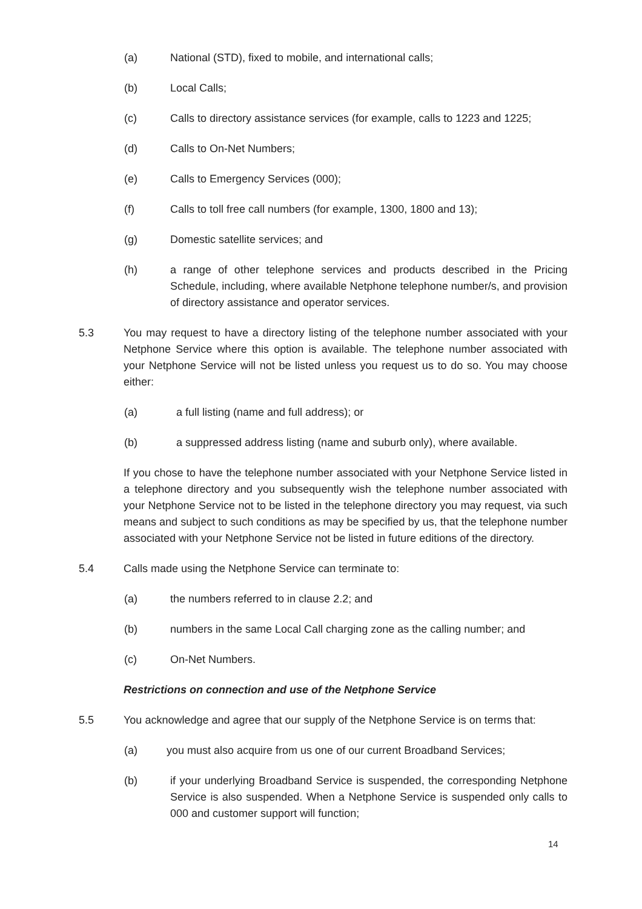(a) National (STD), fixed to mobile, and international calls;
(b) Local Calls;
(c) Calls to directory assistance services (for example, calls to 1223 and 1225;
(d) Calls to On-Net Numbers;
(e) Calls to Emergency Services (000);
(f) Calls to toll free call numbers (for example, 1300, 1800 and 13);
(g) Domestic satellite services; and
(h) a range of other telephone services and products described in the Pricing Schedule, including, where available Netphone telephone number/s, and provision of directory assistance and operator services.
5.3 You may request to have a directory listing of the telephone number associated with your Netphone Service where this option is available. The telephone number associated with your Netphone Service will not be listed unless you request us to do so. You may choose either:
(a) a full listing (name and full address); or
(b) a suppressed address listing (name and suburb only), where available.
If you chose to have the telephone number associated with your Netphone Service listed in a telephone directory and you subsequently wish the telephone number associated with your Netphone Service not to be listed in the telephone directory you may request, via such means and subject to such conditions as may be specified by us, that the telephone number associated with your Netphone Service not be listed in future editions of the directory.
5.4 Calls made using the Netphone Service can terminate to:
(a) the numbers referred to in clause 2.2; and
(b) numbers in the same Local Call charging zone as the calling number; and
(c) On-Net Numbers.
Restrictions on connection and use of the Netphone Service
5.5 You acknowledge and agree that our supply of the Netphone Service is on terms that:
(a) you must also acquire from us one of our current Broadband Services;
(b) if your underlying Broadband Service is suspended, the corresponding Netphone Service is also suspended. When a Netphone Service is suspended only calls to 000 and customer support will function;
14